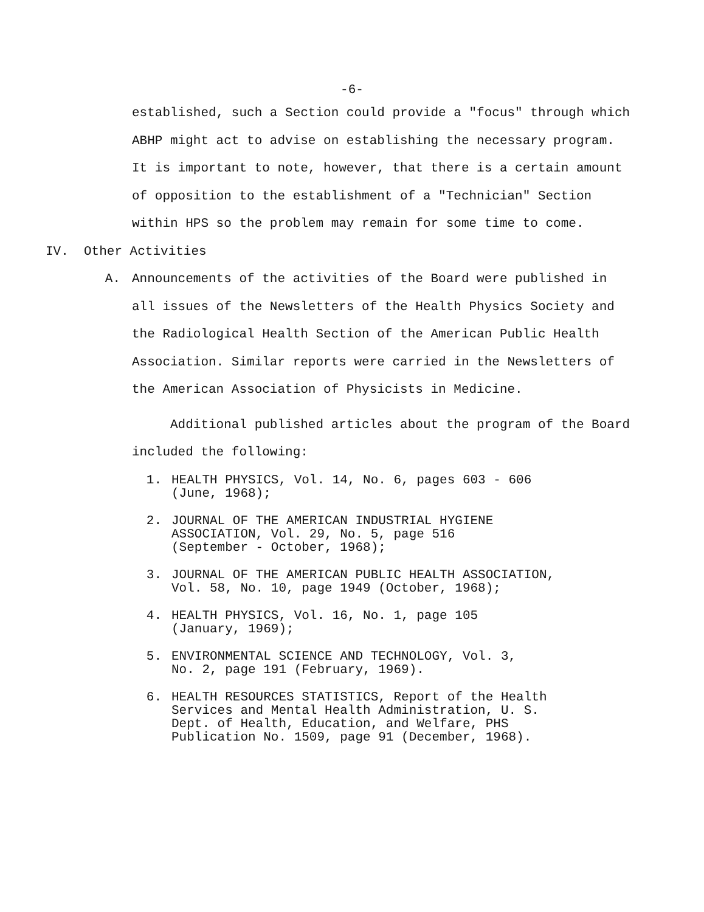-6-
established, such a Section could provide a "focus" through which ABHP might act to advise on establishing the necessary program. It is important to note, however, that there is a certain amount of opposition to the establishment of a "Technician" Section within HPS so the problem may remain for some time to come.
IV. Other Activities
A. Announcements of the activities of the Board were published in all issues of the Newsletters of the Health Physics Society and the Radiological Health Section of the American Public Health Association. Similar reports were carried in the Newsletters of the American Association of Physicists in Medicine.
Additional published articles about the program of the Board included the following:
1. HEALTH PHYSICS, Vol. 14, No. 6, pages 603 - 606
(June, 1968);
2. JOURNAL OF THE AMERICAN INDUSTRIAL HYGIENE
ASSOCIATION, Vol. 29, No. 5, page 516
(September - October, 1968);
3. JOURNAL OF THE AMERICAN PUBLIC HEALTH ASSOCIATION,
Vol. 58, No. 10, page 1949 (October, 1968);
4. HEALTH PHYSICS, Vol. 16, No. 1, page 105
(January, 1969);
5. ENVIRONMENTAL SCIENCE AND TECHNOLOGY, Vol. 3,
No. 2, page 191 (February, 1969).
6. HEALTH RESOURCES STATISTICS, Report of the Health
Services and Mental Health Administration, U. S.
Dept. of Health, Education, and Welfare, PHS
Publication No. 1509, page 91 (December, 1968).